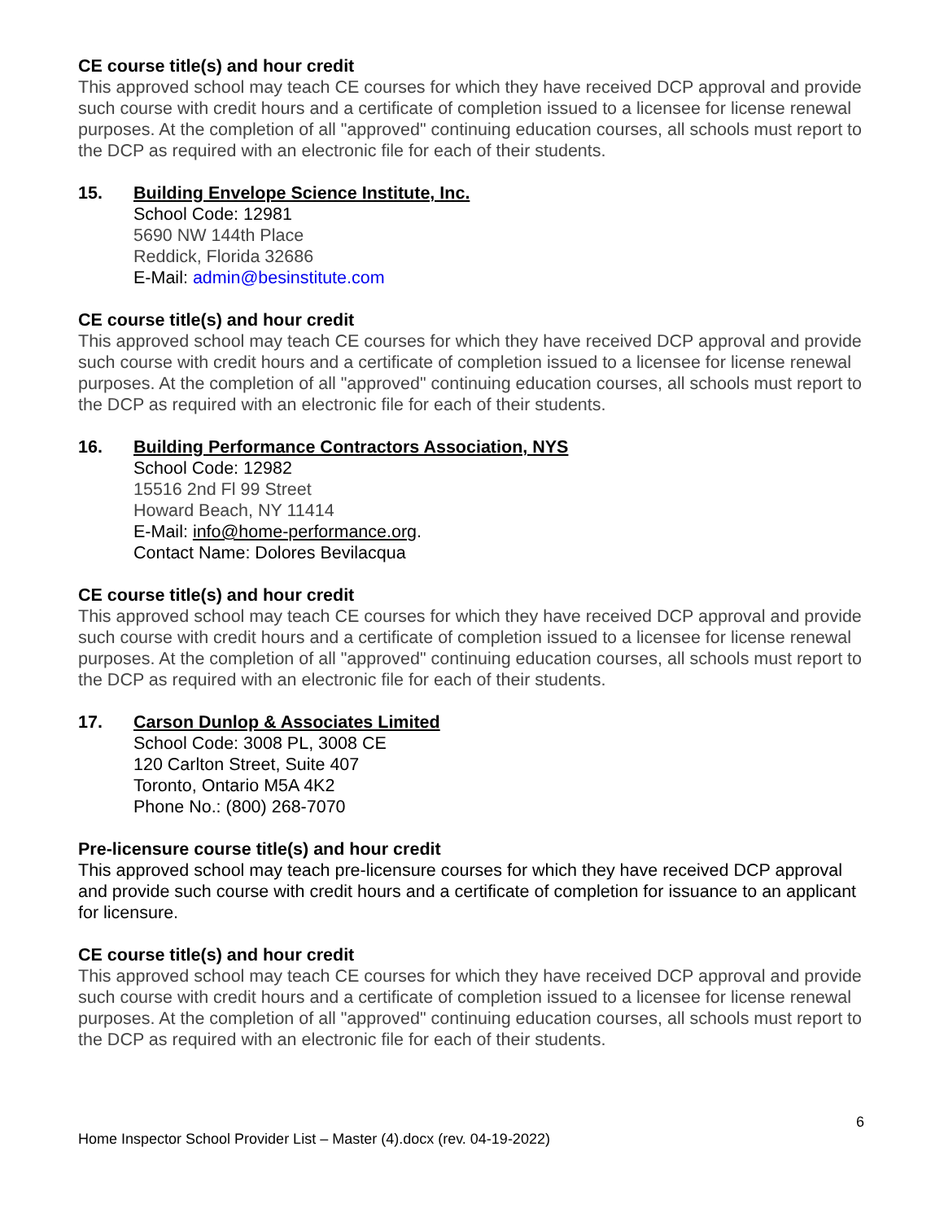CE course title(s) and hour credit
This approved school may teach CE courses for which they have received DCP approval and provide such course with credit hours and a certificate of completion issued to a licensee for license renewal purposes. At the completion of all "approved" continuing education courses, all schools must report to the DCP as required with an electronic file for each of their students.
15. Building Envelope Science Institute, Inc.
School Code: 12981
5690 NW 144th Place
Reddick, Florida 32686
E-Mail: admin@besinstitute.com
CE course title(s) and hour credit
This approved school may teach CE courses for which they have received DCP approval and provide such course with credit hours and a certificate of completion issued to a licensee for license renewal purposes. At the completion of all "approved" continuing education courses, all schools must report to the DCP as required with an electronic file for each of their students.
16. Building Performance Contractors Association, NYS
School Code: 12982
15516 2nd Fl 99 Street
Howard Beach, NY 11414
E-Mail: info@home-performance.org.
Contact Name: Dolores Bevilacqua
CE course title(s) and hour credit
This approved school may teach CE courses for which they have received DCP approval and provide such course with credit hours and a certificate of completion issued to a licensee for license renewal purposes. At the completion of all "approved" continuing education courses, all schools must report to the DCP as required with an electronic file for each of their students.
17. Carson Dunlop & Associates Limited
School Code: 3008 PL, 3008 CE
120 Carlton Street, Suite 407
Toronto, Ontario M5A 4K2
Phone No.: (800) 268-7070
Pre-licensure course title(s) and hour credit
This approved school may teach pre-licensure courses for which they have received DCP approval and provide such course with credit hours and a certificate of completion for issuance to an applicant for licensure.
CE course title(s) and hour credit
This approved school may teach CE courses for which they have received DCP approval and provide such course with credit hours and a certificate of completion issued to a licensee for license renewal purposes. At the completion of all "approved" continuing education courses, all schools must report to the DCP as required with an electronic file for each of their students.
6
Home Inspector School Provider List – Master (4).docx (rev. 04-19-2022)